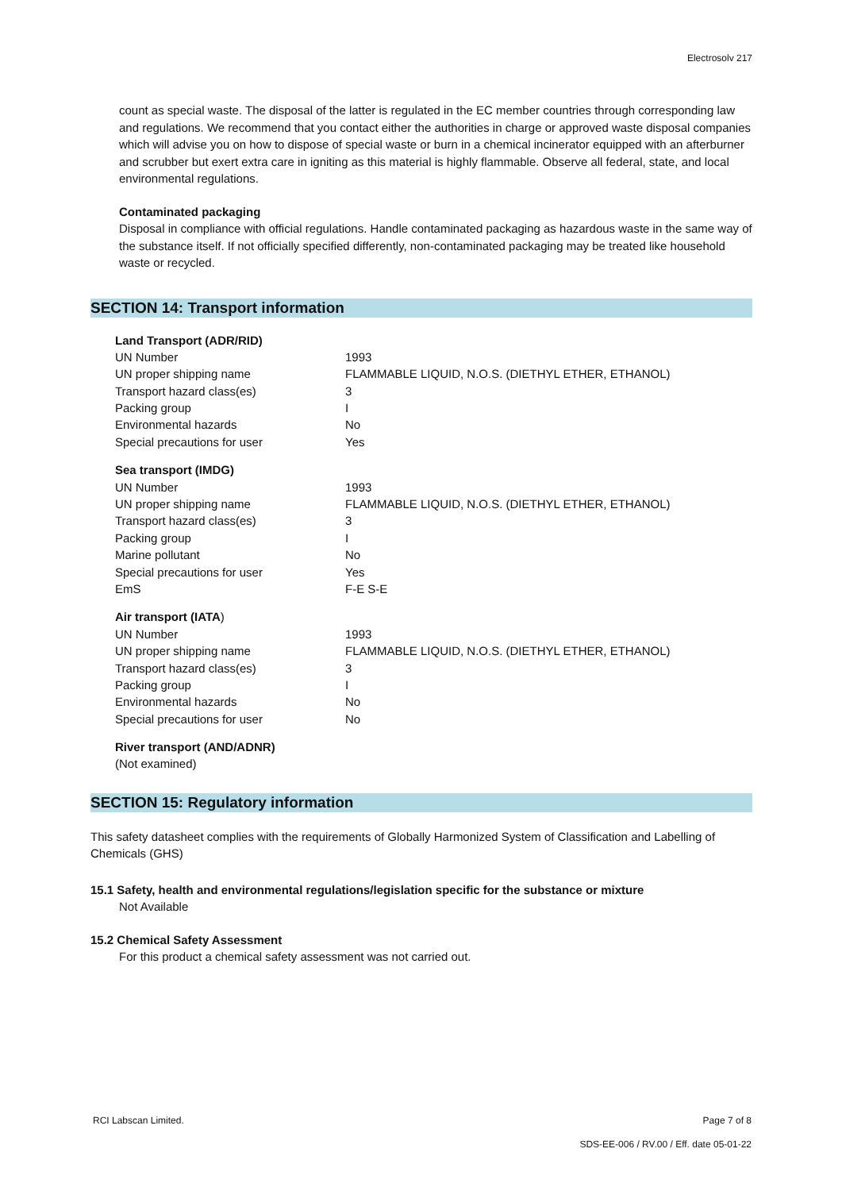Electrosolv 217
count as special waste. The disposal of the latter is regulated in the EC member countries through corresponding law and regulations. We recommend that you contact either the authorities in charge or approved waste disposal companies which will advise you on how to dispose of special waste or burn in a chemical incinerator equipped with an afterburner and scrubber but exert extra care in igniting as this material is highly flammable. Observe all federal, state, and local environmental regulations.
Contaminated packaging
Disposal in compliance with official regulations. Handle contaminated packaging as hazardous waste in the same way of the substance itself. If not officially specified differently, non-contaminated packaging may be treated like household waste or recycled.
SECTION 14: Transport information
| Land Transport (ADR/RID) | |
| UN Number | 1993 |
| UN proper shipping name | FLAMMABLE LIQUID, N.O.S. (DIETHYL ETHER, ETHANOL) |
| Transport hazard class(es) | 3 |
| Packing group | I |
| Environmental hazards | No |
| Special precautions for user | Yes |
| Sea transport (IMDG) | |
| UN Number | 1993 |
| UN proper shipping name | FLAMMABLE LIQUID, N.O.S. (DIETHYL ETHER, ETHANOL) |
| Transport hazard class(es) | 3 |
| Packing group | I |
| Marine pollutant | No |
| Special precautions for user | Yes |
| EmS | F-E S-E |
| Air transport (IATA ) | |
| UN Number | 1993 |
| UN proper shipping name | FLAMMABLE LIQUID, N.O.S. (DIETHYL ETHER, ETHANOL) |
| Transport hazard class(es) | 3 |
| Packing group | I |
| Environmental hazards | No |
| Special precautions for user | No |
| River transport (AND/ADNR) | |
| (Not examined) | |
SECTION 15: Regulatory information
This safety datasheet complies with the requirements of Globally Harmonized System of Classification and Labelling of Chemicals (GHS)
15.1 Safety, health and environmental regulations/legislation specific for the substance or mixture
Not Available
15.2 Chemical Safety Assessment
For this product a chemical safety assessment was not carried out.
RCI Labscan Limited. Page 7 of 8
SDS-EE-006 / RV.00 / Eff. date 05-01-22